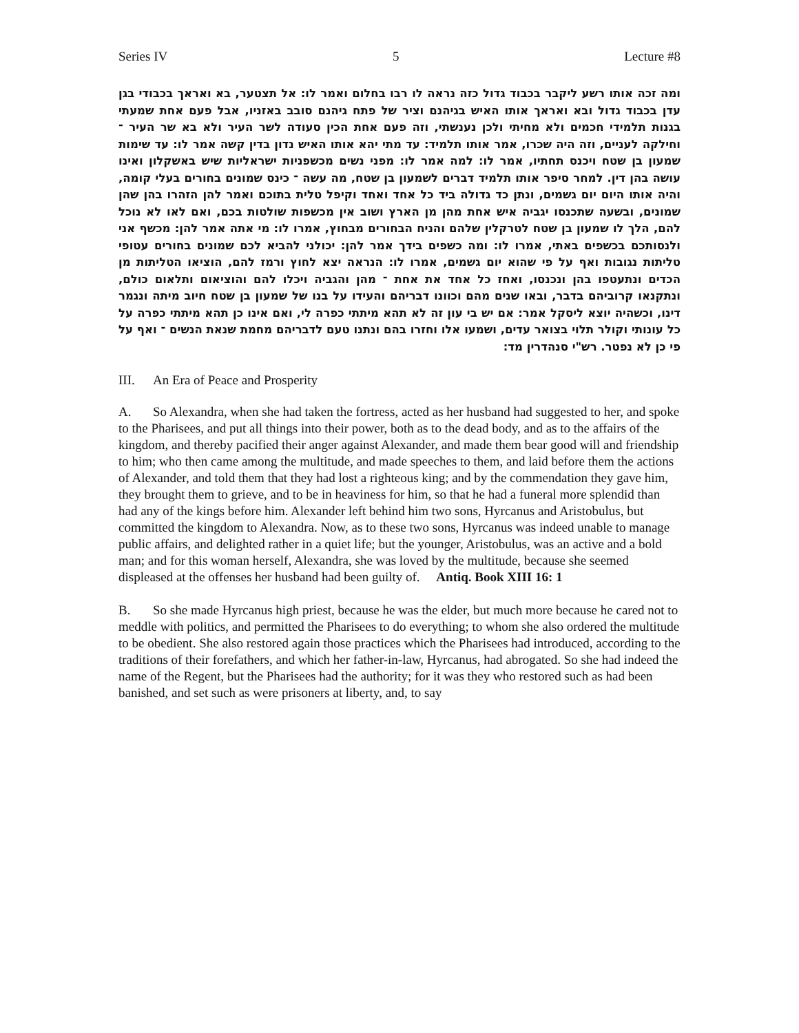Series IV 5 Lecture #8
ומה זכה אותו רשע ליקבר בכבוד גדול כזה נראה לו רבו בחלום ואמר לו: אל תצטער, בא ואראך בכבודי בגן עדן בכבוד גדול ובא ואראך אותו האיש בגיהנם וציר של פתח גיהנם סובב באזניו, אבל פעם אחת שמעתי בגנות תלמידי חכמים ולא מחיתי ולכן נענשתי, וזה פעם אחת הכין סעודה לשר העיר ולא בא שר העיר ־ וחילקה לעניים, וזה היה שכרו, אמר אותו תלמיד: עד מתי יהא אותו האיש נדון בדין קשה אמר לו: עד שימות שמעון בן שטח ויכנס תחתיו, אמר לו: למה אמר לו: מפני נשים מכשפניות ישראליות שיש באשקלון ואינו עושה בהן דין. למחר סיפר אותו תלמיד דברים לשמעון בן שטח, מה עשה ־ כינס שמונים בחורים בעלי קומה, והיה אותו היום יום גשמים, ונתן כד גדולה ביד כל אחד ואחד וקיפל טלית בתוכם ואמר להן הזהרו בהן שהן שמונים, ובשעה שתכנסו יגביה איש אחת מהן מן הארץ ושוב אין מכשפות שולטות בכם, ואם לאו לא נוכל להם, הלך לו שמעון בן שטח לטרקלין שלהם והניח הבחורים מבחוץ, אמרו לו: מי אתה אמר להן: מכשף אני ולנסותכם בכשפים באתי, אמרו לו: ומה כשפים בידך אמר להן: יכולני להביא לכם שמונים בחורים עטופי טליתות נגובות ואף על פי שהוא יום גשמים, אמרו לו: הנראה יצא לחוץ ורמז להם, הוציאו הטליתות מן הכדים ונתעטפו בהן ונכנסו, ואחז כל אחד את אחת ־ מהן והגביה ויכלו להם והוציאום ותלאום כולם, ונתקנאו קרוביהם בדבר, ובאו שנים מהם וכוונו דבריהם והעידו על בנו של שמעון בן שטח חיוב מיתה ונגמר דינו, וכשהיה יוצא ליסקל אמר: אם יש בי עון זה לא תהא מיתתי כפרה לי, ואם אינו כן תהא מיתתי כפרה על כל עונותי וקולר תלוי בצואר עדים, ושמעו אלו וחזרו בהם ונתנו טעם לדבריהם מחמת שנאת הנשים ־ ואף על פי כן לא נפטר. רש"י סנהדרין מד:
III. An Era of Peace and Prosperity
A. So Alexandra, when she had taken the fortress, acted as her husband had suggested to her, and spoke to the Pharisees, and put all things into their power, both as to the dead body, and as to the affairs of the kingdom, and thereby pacified their anger against Alexander, and made them bear good will and friendship to him; who then came among the multitude, and made speeches to them, and laid before them the actions of Alexander, and told them that they had lost a righteous king; and by the commendation they gave him, they brought them to grieve, and to be in heaviness for him, so that he had a funeral more splendid than had any of the kings before him. Alexander left behind him two sons, Hyrcanus and Aristobulus, but committed the kingdom to Alexandra. Now, as to these two sons, Hyrcanus was indeed unable to manage public affairs, and delighted rather in a quiet life; but the younger, Aristobulus, was an active and a bold man; and for this woman herself, Alexandra, she was loved by the multitude, because she seemed displeased at the offenses her husband had been guilty of. Antiq. Book XIII 16: 1
B. So she made Hyrcanus high priest, because he was the elder, but much more because he cared not to meddle with politics, and permitted the Pharisees to do everything; to whom she also ordered the multitude to be obedient. She also restored again those practices which the Pharisees had introduced, according to the traditions of their forefathers, and which her father-in-law, Hyrcanus, had abrogated. So she had indeed the name of the Regent, but the Pharisees had the authority; for it was they who restored such as had been banished, and set such as were prisoners at liberty, and, to say